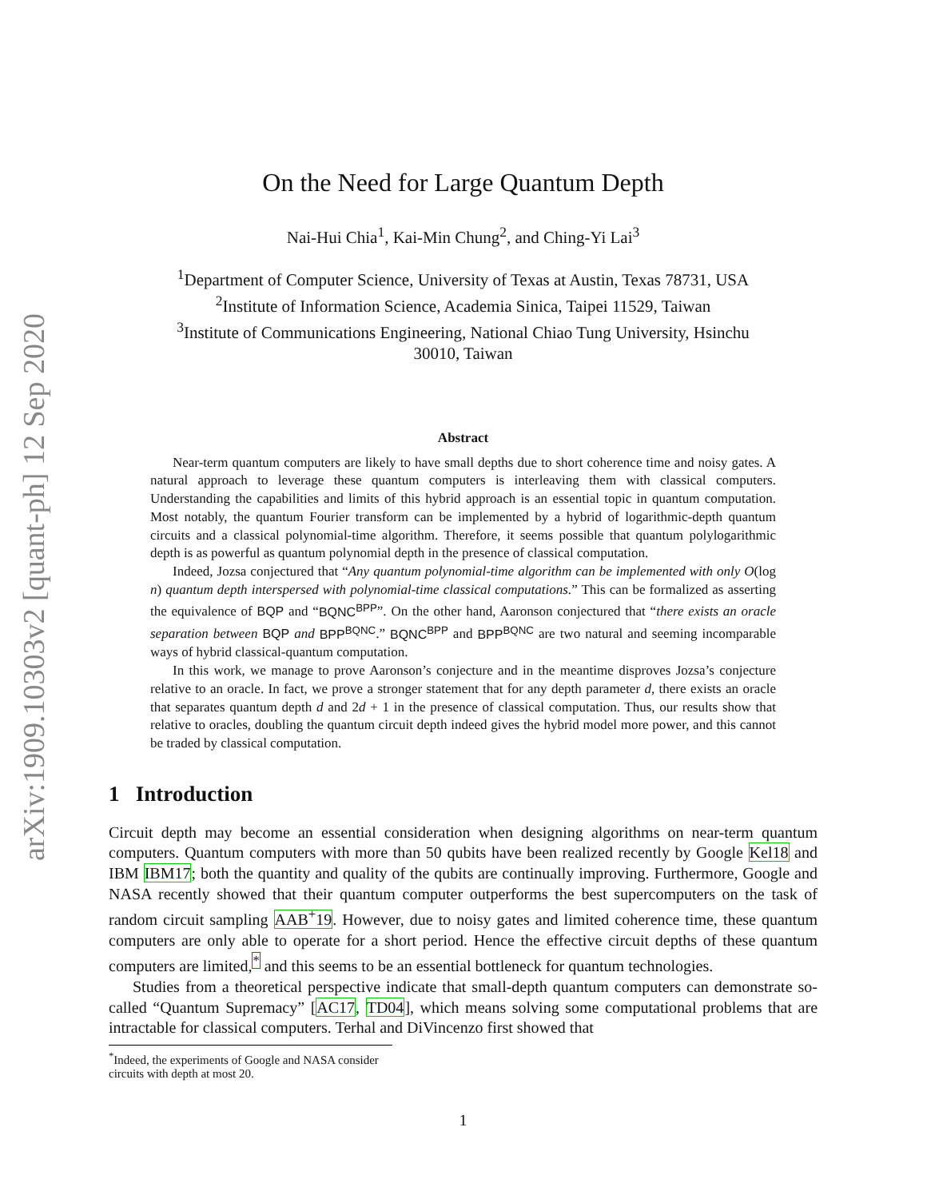arXiv:1909.10303v2 [quant-ph] 12 Sep 2020
On the Need for Large Quantum Depth
Nai-Hui Chia<sup>1</sup>, Kai-Min Chung<sup>2</sup>, and Ching-Yi Lai<sup>3</sup>
<sup>1</sup> Department of Computer Science, University of Texas at Austin, Texas 78731, USA
<sup>2</sup> Institute of Information Science, Academia Sinica, Taipei 11529, Taiwan
<sup>3</sup> Institute of Communications Engineering, National Chiao Tung University, Hsinchu
30010, Taiwan
Abstract
Near-term quantum computers are likely to have small depths due to short coherence time and noisy gates. A natural approach to leverage these quantum computers is interleaving them with classical computers. Understanding the capabilities and limits of this hybrid approach is an essential topic in quantum computation. Most notably, the quantum Fourier transform can be implemented by a hybrid of logarithmic-depth quantum circuits and a classical polynomial-time algorithm. Therefore, it seems possible that quantum polylogarithmic depth is as powerful as quantum polynomial depth in the presence of classical computation.
Indeed, Jozsa conjectured that “Any quantum polynomial-time algorithm can be implemented with only O(log n) quantum depth interspersed with polynomial-time classical computations.” This can be formalized as asserting the equivalence of BQP and “BQNC<sup>BPP</sup>”. On the other hand, Aaronson conjectured that “there exists an oracle separation between BQP and BPP<sup>BQNC</sup>.” BQNC<sup>BPP</sup> and BPP<sup>BQNC</sup> are two natural and seeming incomparable ways of hybrid classical-quantum computation.
In this work, we manage to prove Aaronson’s conjecture and in the meantime disproves Jozsa’s conjecture relative to an oracle. In fact, we prove a stronger statement that for any depth parameter d, there exists an oracle that separates quantum depth d and 2d + 1 in the presence of classical computation. Thus, our results show that relative to oracles, doubling the quantum circuit depth indeed gives the hybrid model more power, and this cannot be traded by classical computation.
1 Introduction
Circuit depth may become an essential consideration when designing algorithms on near-term quantum computers. Quantum computers with more than 50 qubits have been realized recently by Google Kel18 and IBM IBM17; both the quantity and quality of the qubits are continually improving. Furthermore, Google and NASA recently showed that their quantum computer outperforms the best supercomputers on the task of random circuit sampling AAB<sup>+</sup>19. However, due to noisy gates and limited coherence time, these quantum computers are only able to operate for a short period. Hence the effective circuit depths of these quantum computers are limited,<sup>*</sup> and this seems to be an essential bottleneck for quantum technologies.
Studies from a theoretical perspective indicate that small-depth quantum computers can demonstrate so-called “Quantum Supremacy” [AC17, TD04], which means solving some computational problems that are intractable for classical computers. Terhal and DiVincenzo first showed that
<sup>*</sup> Indeed, the experiments of Google and NASA consider circuits with depth at most 20.
1